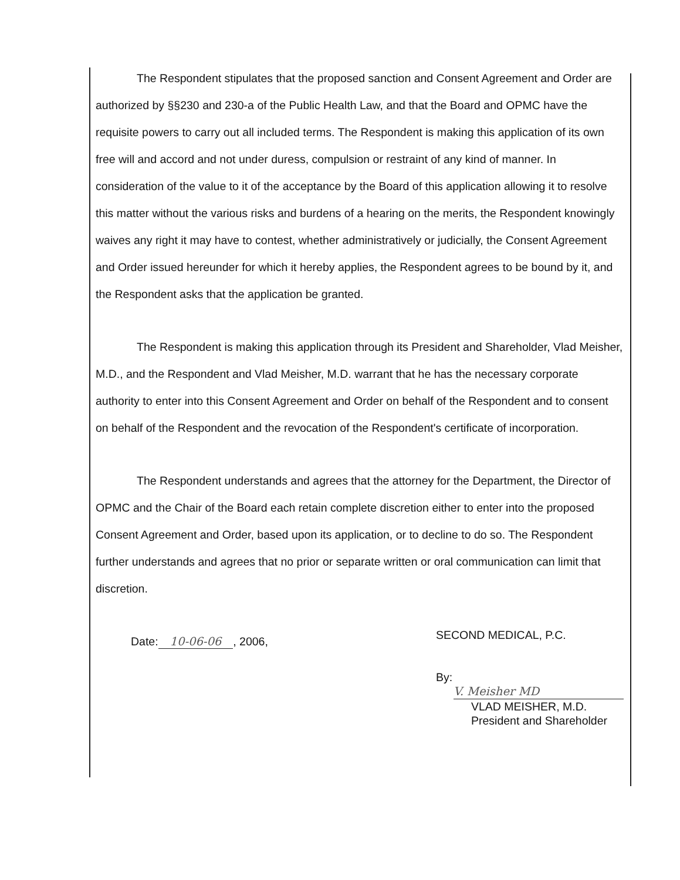The Respondent stipulates that the proposed sanction and Consent Agreement and Order are authorized by §§230 and 230-a of the Public Health Law, and that the Board and OPMC have the requisite powers to carry out all included terms. The Respondent is making this application of its own free will and accord and not under duress, compulsion or restraint of any kind of manner. In consideration of the value to it of the acceptance by the Board of this application allowing it to resolve this matter without the various risks and burdens of a hearing on the merits, the Respondent knowingly waives any right it may have to contest, whether administratively or judicially, the Consent Agreement and Order issued hereunder for which it hereby applies, the Respondent agrees to be bound by it, and the Respondent asks that the application be granted.
The Respondent is making this application through its President and Shareholder, Vlad Meisher, M.D., and the Respondent and Vlad Meisher, M.D. warrant that he has the necessary corporate authority to enter into this Consent Agreement and Order on behalf of the Respondent and to consent on behalf of the Respondent and the revocation of the Respondent's certificate of incorporation.
The Respondent understands and agrees that the attorney for the Department, the Director of OPMC and the Chair of the Board each retain complete discretion either to enter into the proposed Consent Agreement and Order, based upon its application, or to decline to do so. The Respondent further understands and agrees that no prior or separate written or oral communication can limit that discretion.
Date: 10-06-06, 2006,
SECOND MEDICAL, P.C.
By: V. Meisher MD
VLAD MEISHER, M.D.
President and Shareholder